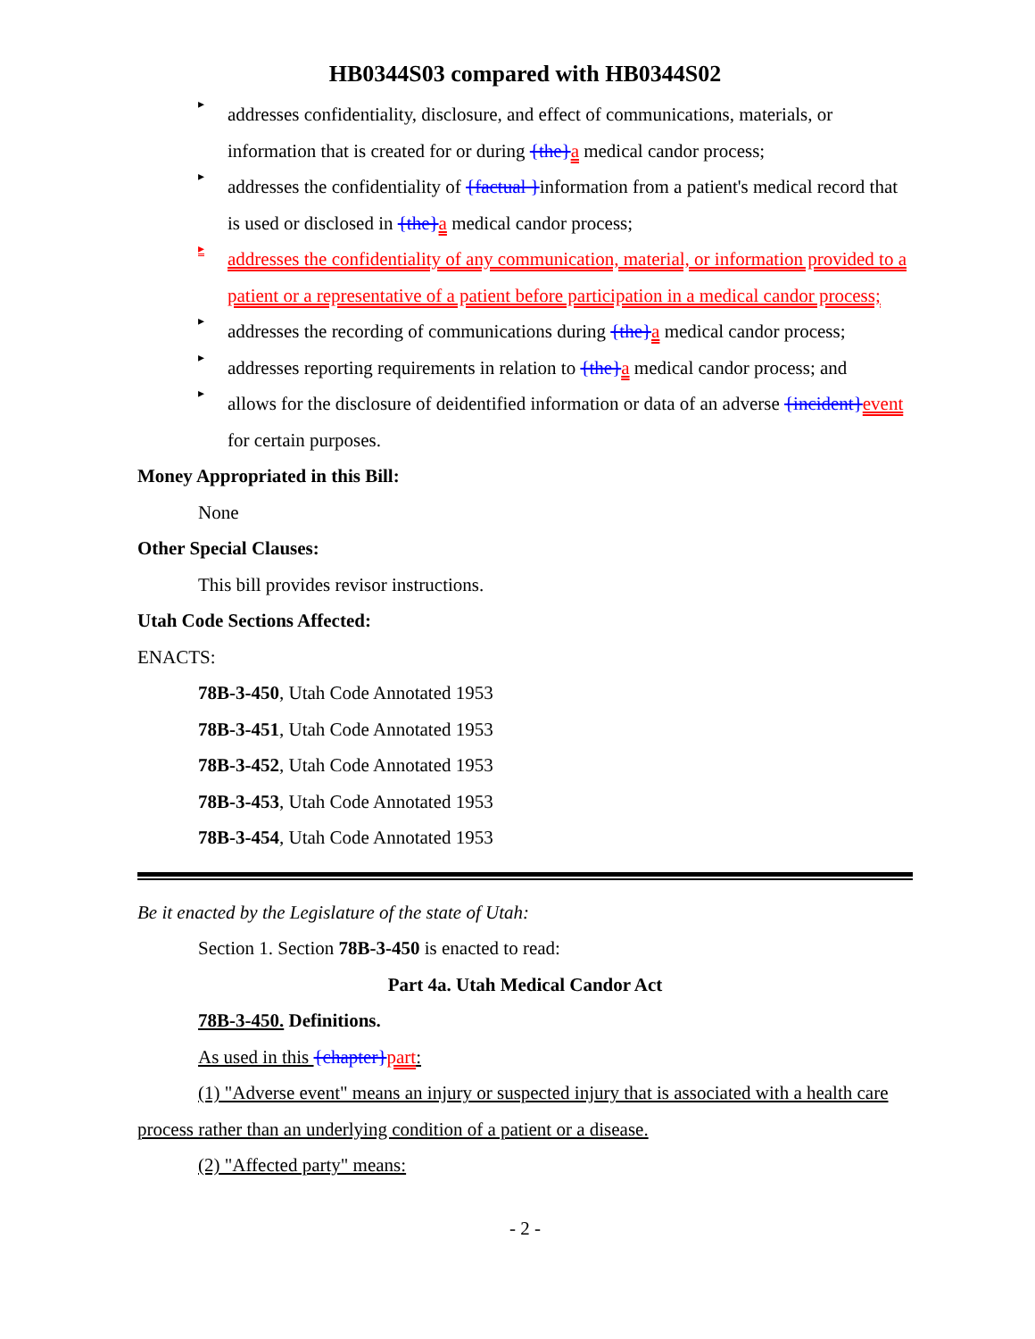HB0344S03 compared with HB0344S02
▸
addresses confidentiality, disclosure, and effect of communications, materials, or information that is created for or during {the}a medical candor process;
▸
addresses the confidentiality of {factual }information from a patient's medical record that is used or disclosed in {the}a medical candor process;
▸
addresses the confidentiality of any communication, material, or information provided to a patient or a representative of a patient before participation in a medical candor process;
▸
addresses the recording of communications during {the}a medical candor process;
▸
addresses reporting requirements in relation to {the}a medical candor process; and
▸
allows for the disclosure of deidentified information or data of an adverse {incident}event for certain purposes.
Money Appropriated in this Bill:
None
Other Special Clauses:
This bill provides revisor instructions.
Utah Code Sections Affected:
ENACTS:
78B-3-450, Utah Code Annotated 1953
78B-3-451, Utah Code Annotated 1953
78B-3-452, Utah Code Annotated 1953
78B-3-453, Utah Code Annotated 1953
78B-3-454, Utah Code Annotated 1953
Be it enacted by the Legislature of the state of Utah:
Section 1. Section 78B-3-450 is enacted to read:
Part 4a. Utah Medical Candor Act
78B-3-450. Definitions.
As used in this {chapter}part:
(1) "Adverse event" means an injury or suspected injury that is associated with a health care process rather than an underlying condition of a patient or a disease.
(2) "Affected party" means:
- 2 -